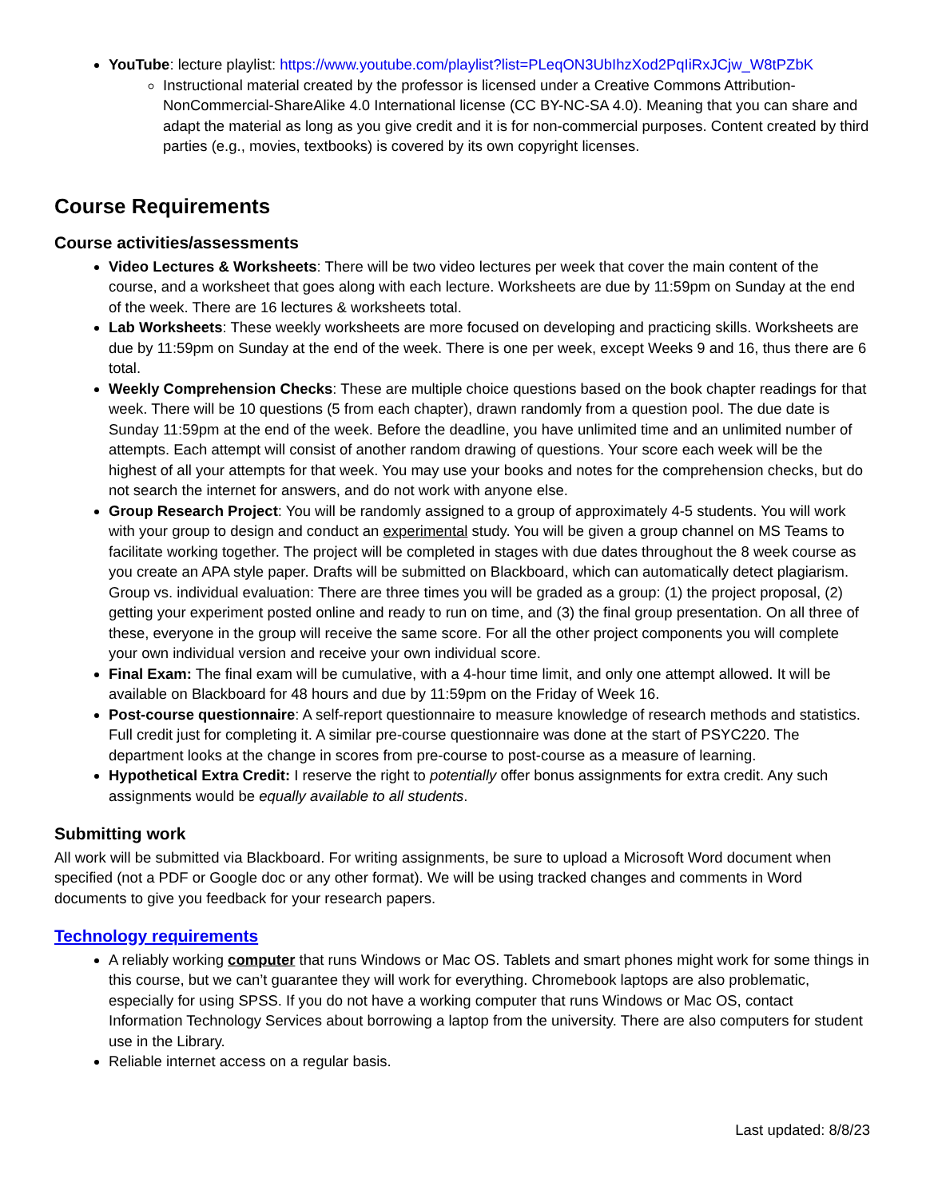YouTube: lecture playlist: https://www.youtube.com/playlist?list=PLeqON3UbIhzXod2PqIiRxJCjw_W8tPZbK
Instructional material created by the professor is licensed under a Creative Commons Attribution-NonCommercial-ShareAlike 4.0 International license (CC BY-NC-SA 4.0). Meaning that you can share and adapt the material as long as you give credit and it is for non-commercial purposes. Content created by third parties (e.g., movies, textbooks) is covered by its own copyright licenses.
Course Requirements
Course activities/assessments
Video Lectures & Worksheets: There will be two video lectures per week that cover the main content of the course, and a worksheet that goes along with each lecture. Worksheets are due by 11:59pm on Sunday at the end of the week. There are 16 lectures & worksheets total.
Lab Worksheets: These weekly worksheets are more focused on developing and practicing skills. Worksheets are due by 11:59pm on Sunday at the end of the week. There is one per week, except Weeks 9 and 16, thus there are 6 total.
Weekly Comprehension Checks: These are multiple choice questions based on the book chapter readings for that week. There will be 10 questions (5 from each chapter), drawn randomly from a question pool. The due date is Sunday 11:59pm at the end of the week. Before the deadline, you have unlimited time and an unlimited number of attempts. Each attempt will consist of another random drawing of questions. Your score each week will be the highest of all your attempts for that week. You may use your books and notes for the comprehension checks, but do not search the internet for answers, and do not work with anyone else.
Group Research Project: You will be randomly assigned to a group of approximately 4-5 students. You will work with your group to design and conduct an experimental study. You will be given a group channel on MS Teams to facilitate working together. The project will be completed in stages with due dates throughout the 8 week course as you create an APA style paper. Drafts will be submitted on Blackboard, which can automatically detect plagiarism.
Group vs. individual evaluation: There are three times you will be graded as a group: (1) the project proposal, (2) getting your experiment posted online and ready to run on time, and (3) the final group presentation. On all three of these, everyone in the group will receive the same score. For all the other project components you will complete your own individual version and receive your own individual score.
Final Exam: The final exam will be cumulative, with a 4-hour time limit, and only one attempt allowed. It will be available on Blackboard for 48 hours and due by 11:59pm on the Friday of Week 16.
Post-course questionnaire: A self-report questionnaire to measure knowledge of research methods and statistics. Full credit just for completing it. A similar pre-course questionnaire was done at the start of PSYC220. The department looks at the change in scores from pre-course to post-course as a measure of learning.
Hypothetical Extra Credit: I reserve the right to potentially offer bonus assignments for extra credit. Any such assignments would be equally available to all students.
Submitting work
All work will be submitted via Blackboard. For writing assignments, be sure to upload a Microsoft Word document when specified (not a PDF or Google doc or any other format). We will be using tracked changes and comments in Word documents to give you feedback for your research papers.
Technology requirements
A reliably working computer that runs Windows or Mac OS. Tablets and smart phones might work for some things in this course, but we can’t guarantee they will work for everything. Chromebook laptops are also problematic, especially for using SPSS. If you do not have a working computer that runs Windows or Mac OS, contact Information Technology Services about borrowing a laptop from the university. There are also computers for student use in the Library.
Reliable internet access on a regular basis.
Last updated: 8/8/23